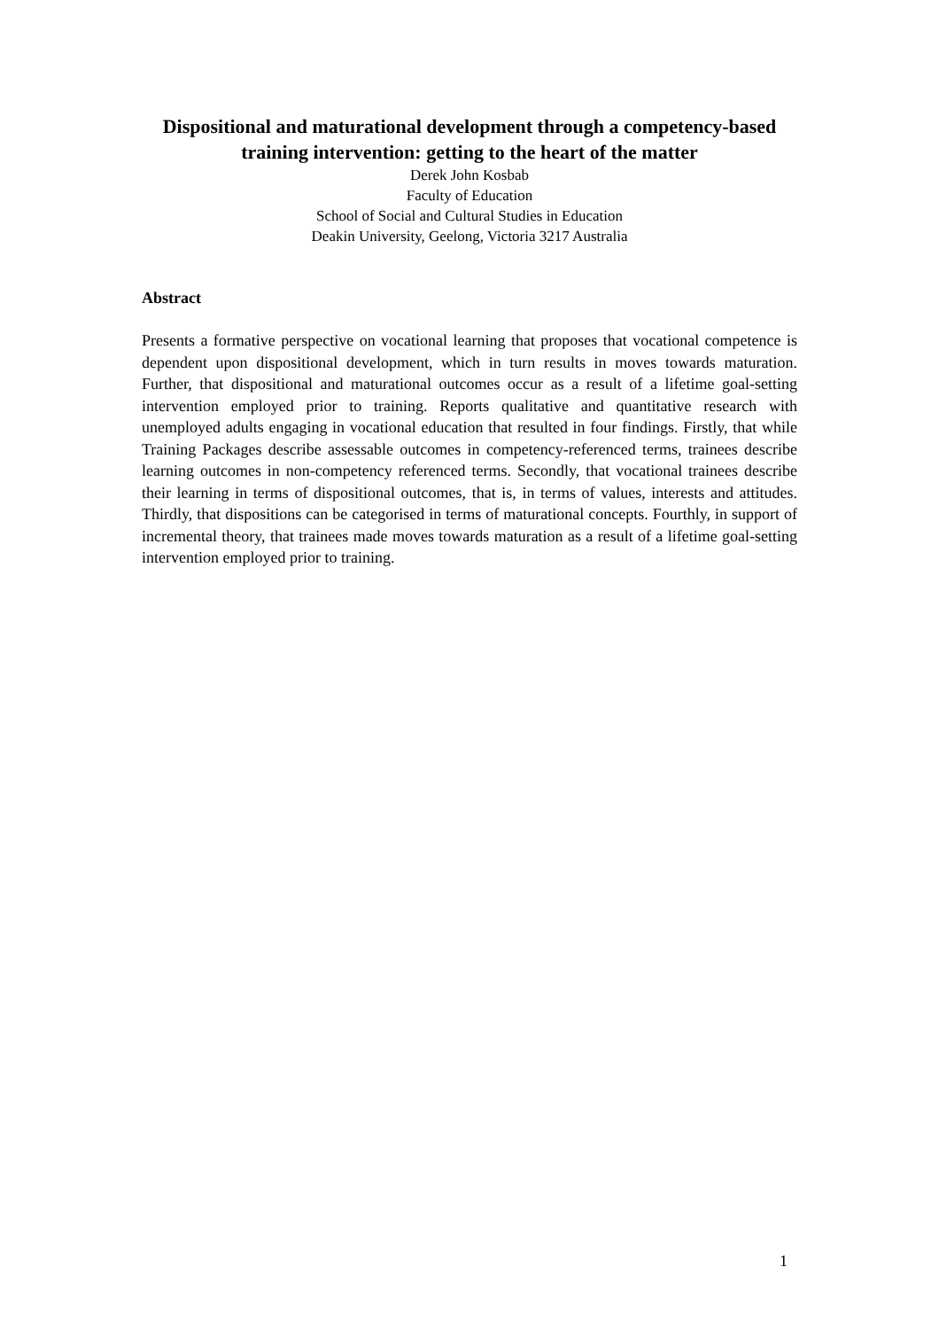Dispositional and maturational development through a competency-based training intervention: getting to the heart of the matter
Derek John Kosbab
Faculty of Education
School of Social and Cultural Studies in Education
Deakin University, Geelong, Victoria 3217 Australia
Abstract
Presents a formative perspective on vocational learning that proposes that vocational competence is dependent upon dispositional development, which in turn results in moves towards maturation. Further, that dispositional and maturational outcomes occur as a result of a lifetime goal-setting intervention employed prior to training. Reports qualitative and quantitative research with unemployed adults engaging in vocational education that resulted in four findings. Firstly, that while Training Packages describe assessable outcomes in competency-referenced terms, trainees describe learning outcomes in non-competency referenced terms. Secondly, that vocational trainees describe their learning in terms of dispositional outcomes, that is, in terms of values, interests and attitudes. Thirdly, that dispositions can be categorised in terms of maturational concepts. Fourthly, in support of incremental theory, that trainees made moves towards maturation as a result of a lifetime goal-setting intervention employed prior to training.
1